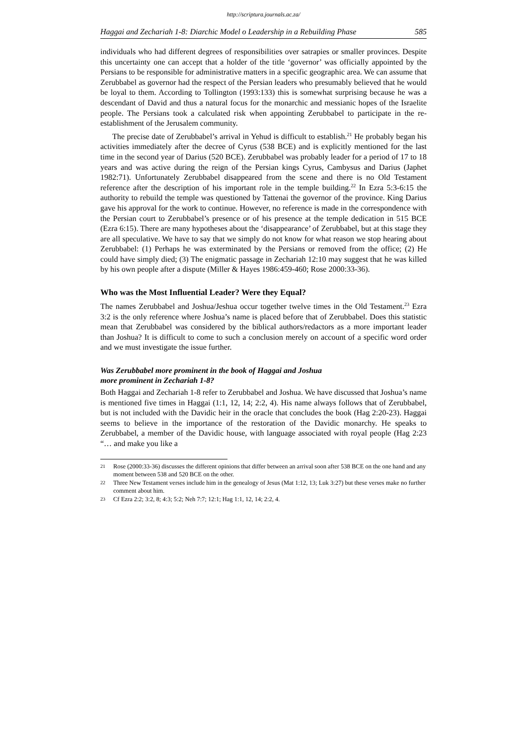http://scriptura.journals.ac.za/
Haggai and Zechariah 1-8: Diarchic Model o Leadership in a Rebuilding Phase 585
individuals who had different degrees of responsibilities over satrapies or smaller provinces. Despite this uncertainty one can accept that a holder of the title ‘governor’ was officially appointed by the Persians to be responsible for administrative matters in a specific geographic area. We can assume that Zerubbabel as governor had the respect of the Persian leaders who presumably believed that he would be loyal to them. According to Tollington (1993:133) this is somewhat surprising because he was a descendant of David and thus a natural focus for the monarchic and messianic hopes of the Israelite people. The Persians took a calculated risk when appointing Zerubbabel to participate in the re-establishment of the Jerusalem community.
The precise date of Zerubbabel’s arrival in Yehud is difficult to establish.<sup>21</sup> He probably began his activities immediately after the decree of Cyrus (538 BCE) and is explicitly mentioned for the last time in the second year of Darius (520 BCE). Zerubbabel was probably leader for a period of 17 to 18 years and was active during the reign of the Persian kings Cyrus, Cambysus and Darius (Japhet 1982:71). Unfortunately Zerubbabel disappeared from the scene and there is no Old Testament reference after the description of his important role in the temple building.<sup>22</sup> In Ezra 5:3-6:15 the authority to rebuild the temple was questioned by Tattenai the governor of the province. King Darius gave his approval for the work to continue. However, no reference is made in the correspondence with the Persian court to Zerubbabel’s presence or of his presence at the temple dedication in 515 BCE (Ezra 6:15). There are many hypotheses about the ‘disappearance’ of Zerubbabel, but at this stage they are all speculative. We have to say that we simply do not know for what reason we stop hearing about Zerubbabel: (1) Perhaps he was exterminated by the Persians or removed from the office; (2) He could have simply died; (3) The enigmatic passage in Zechariah 12:10 may suggest that he was killed by his own people after a dispute (Miller & Hayes 1986:459-460; Rose 2000:33-36).
Who was the Most Influential Leader? Were they Equal?
The names Zerubbabel and Joshua/Jeshua occur together twelve times in the Old Testament.<sup>23</sup> Ezra 3:2 is the only reference where Joshua’s name is placed before that of Zerubbabel. Does this statistic mean that Zerubbabel was considered by the biblical authors/redactors as a more important leader than Joshua? It is difficult to come to such a conclusion merely on account of a specific word order and we must investigate the issue further.
Was Zerubbabel more prominent in the book of Haggai and Joshua
more prominent in Zechariah 1-8?
Both Haggai and Zechariah 1-8 refer to Zerubbabel and Joshua. We have discussed that Joshua’s name is mentioned five times in Haggai (1:1, 12, 14; 2:2, 4). His name always follows that of Zerubbabel, but is not included with the Davidic heir in the oracle that concludes the book (Hag 2:20-23). Haggai seems to believe in the importance of the restoration of the Davidic monarchy. He speaks to Zerubbabel, a member of the Davidic house, with language associated with royal people (Hag 2:23 “… and make you like a
21 Rose (2000:33-36) discusses the different opinions that differ between an arrival soon after 538 BCE on the one hand and any moment between 538 and 520 BCE on the other.
22 Three New Testament verses include him in the genealogy of Jesus (Mat 1:12, 13; Luk 3:27) but these verses make no further comment about him.
23 Cf Ezra 2:2; 3:2, 8; 4:3; 5:2; Neh 7:7; 12:1; Hag 1:1, 12, 14; 2:2, 4.